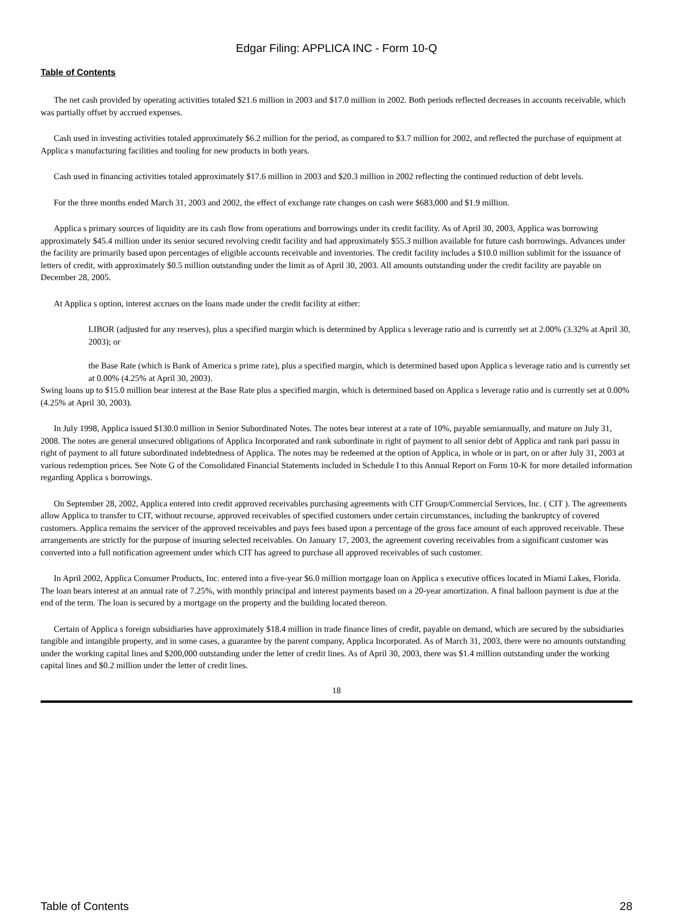Edgar Filing: APPLICA INC - Form 10-Q
Table of Contents
The net cash provided by operating activities totaled $21.6 million in 2003 and $17.0 million in 2002. Both periods reflected decreases in accounts receivable, which was partially offset by accrued expenses.
Cash used in investing activities totaled approximately $6.2 million for the period, as compared to $3.7 million for 2002, and reflected the purchase of equipment at Applica s manufacturing facilities and tooling for new products in both years.
Cash used in financing activities totaled approximately $17.6 million in 2003 and $20.3 million in 2002 reflecting the continued reduction of debt levels.
For the three months ended March 31, 2003 and 2002, the effect of exchange rate changes on cash were $683,000 and $1.9 million.
Applica s primary sources of liquidity are its cash flow from operations and borrowings under its credit facility. As of April 30, 2003, Applica was borrowing approximately $45.4 million under its senior secured revolving credit facility and had approximately $55.3 million available for future cash borrowings. Advances under the facility are primarily based upon percentages of eligible accounts receivable and inventories. The credit facility includes a $10.0 million sublimit for the issuance of letters of credit, with approximately $0.5 million outstanding under the limit as of April 30, 2003. All amounts outstanding under the credit facility are payable on December 28, 2005.
At Applica s option, interest accrues on the loans made under the credit facility at either:
LIBOR (adjusted for any reserves), plus a specified margin which is determined by Applica s leverage ratio and is currently set at 2.00% (3.32% at April 30, 2003); or
the Base Rate (which is Bank of America s prime rate), plus a specified margin, which is determined based upon Applica s leverage ratio and is currently set at 0.00% (4.25% at April 30, 2003).
Swing loans up to $15.0 million bear interest at the Base Rate plus a specified margin, which is determined based on Applica s leverage ratio and is currently set at 0.00% (4.25% at April 30, 2003).
In July 1998, Applica issued $130.0 million in Senior Subordinated Notes. The notes bear interest at a rate of 10%, payable semiannually, and mature on July 31, 2008. The notes are general unsecured obligations of Applica Incorporated and rank subordinate in right of payment to all senior debt of Applica and rank pari passu in right of payment to all future subordinated indebtedness of Applica. The notes may be redeemed at the option of Applica, in whole or in part, on or after July 31, 2003 at various redemption prices. See Note G of the Consolidated Financial Statements included in Schedule I to this Annual Report on Form 10-K for more detailed information regarding Applica s borrowings.
On September 28, 2002, Applica entered into credit approved receivables purchasing agreements with CIT Group/Commercial Services, Inc. ( CIT ). The agreements allow Applica to transfer to CIT, without recourse, approved receivables of specified customers under certain circumstances, including the bankruptcy of covered customers. Applica remains the servicer of the approved receivables and pays fees based upon a percentage of the gross face amount of each approved receivable. These arrangements are strictly for the purpose of insuring selected receivables. On January 17, 2003, the agreement covering receivables from a significant customer was converted into a full notification agreement under which CIT has agreed to purchase all approved receivables of such customer.
In April 2002, Applica Consumer Products, Inc. entered into a five-year $6.0 million mortgage loan on Applica s executive offices located in Miami Lakes, Florida. The loan bears interest at an annual rate of 7.25%, with monthly principal and interest payments based on a 20-year amortization. A final balloon payment is due at the end of the term. The loan is secured by a mortgage on the property and the building located thereon.
Certain of Applica s foreign subsidiaries have approximately $18.4 million in trade finance lines of credit, payable on demand, which are secured by the subsidiaries tangible and intangible property, and in some cases, a guarantee by the parent company, Applica Incorporated. As of March 31, 2003, there were no amounts outstanding under the working capital lines and $200,000 outstanding under the letter of credit lines. As of April 30, 2003, there was $1.4 million outstanding under the working capital lines and $0.2 million under the letter of credit lines.
18
Table of Contents 28